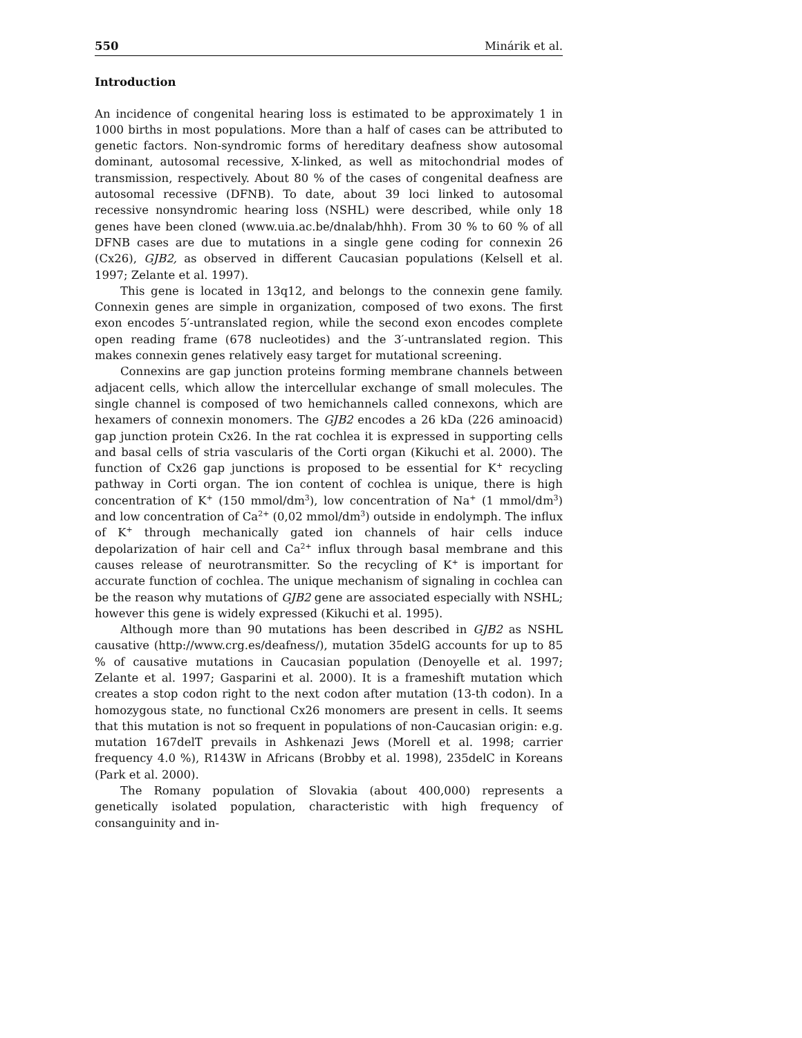550 Minárik et al.
Introduction
An incidence of congenital hearing loss is estimated to be approximately 1 in 1000 births in most populations. More than a half of cases can be attributed to genetic factors. Non-syndromic forms of hereditary deafness show autosomal dominant, autosomal recessive, X-linked, as well as mitochondrial modes of transmission, respectively. About 80 % of the cases of congenital deafness are autosomal recessive (DFNB). To date, about 39 loci linked to autosomal recessive nonsyndromic hearing loss (NSHL) were described, while only 18 genes have been cloned (www.uia.ac.be/dnalab/hhh). From 30 % to 60 % of all DFNB cases are due to mutations in a single gene coding for connexin 26 (Cx26), GJB2, as observed in different Caucasian populations (Kelsell et al. 1997; Zelante et al. 1997).
This gene is located in 13q12, and belongs to the connexin gene family. Connexin genes are simple in organization, composed of two exons. The first exon encodes 5′-untranslated region, while the second exon encodes complete open reading frame (678 nucleotides) and the 3′-untranslated region. This makes connexin genes relatively easy target for mutational screening.
Connexins are gap junction proteins forming membrane channels between adjacent cells, which allow the intercellular exchange of small molecules. The single channel is composed of two hemichannels called connexons, which are hexamers of connexin monomers. The GJB2 encodes a 26 kDa (226 aminoacid) gap junction protein Cx26. In the rat cochlea it is expressed in supporting cells and basal cells of stria vascularis of the Corti organ (Kikuchi et al. 2000). The function of Cx26 gap junctions is proposed to be essential for K<sup>+</sup> recycling pathway in Corti organ. The ion content of cochlea is unique, there is high concentration of K<sup>+</sup> (150 mmol/dm<sup>3</sup>), low concentration of Na<sup>+</sup> (1 mmol/dm<sup>3</sup>) and low concentration of Ca<sup>2+</sup> (0,02 mmol/dm<sup>3</sup>) outside in endolymph. The influx of K<sup>+</sup> through mechanically gated ion channels of hair cells induce depolarization of hair cell and Ca<sup>2+</sup> influx through basal membrane and this causes release of neurotransmitter. So the recycling of K<sup>+</sup> is important for accurate function of cochlea. The unique mechanism of signaling in cochlea can be the reason why mutations of GJB2 gene are associated especially with NSHL; however this gene is widely expressed (Kikuchi et al. 1995).
Although more than 90 mutations has been described in GJB2 as NSHL causative (http://www.crg.es/deafness/), mutation 35delG accounts for up to 85 % of causative mutations in Caucasian population (Denoyelle et al. 1997; Zelante et al. 1997; Gasparini et al. 2000). It is a frameshift mutation which creates a stop codon right to the next codon after mutation (13-th codon). In a homozygous state, no functional Cx26 monomers are present in cells. It seems that this mutation is not so frequent in populations of non-Caucasian origin: e.g. mutation 167delT prevails in Ashkenazi Jews (Morell et al. 1998; carrier frequency 4.0 %), R143W in Africans (Brobby et al. 1998), 235delC in Koreans (Park et al. 2000).
The Romany population of Slovakia (about 400,000) represents a genetically isolated population, characteristic with high frequency of consanguinity and in-